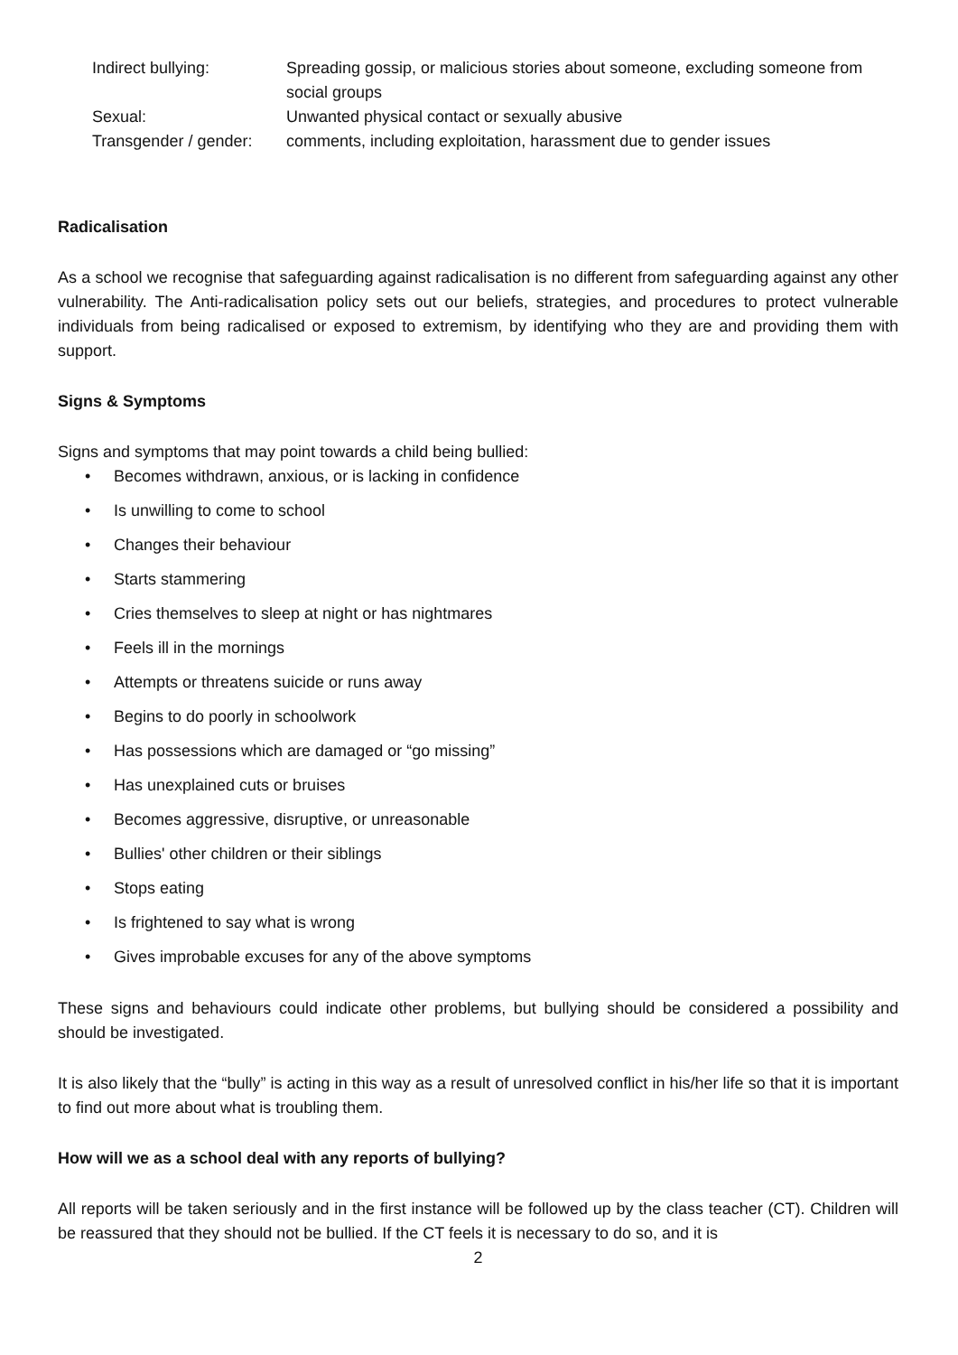Indirect bullying:
Spreading gossip, or malicious stories about someone, excluding someone from social groups
Sexual:
Unwanted physical contact or sexually abusive
Transgender / gender:
comments, including exploitation, harassment due to gender issues
Radicalisation
As a school we recognise that safeguarding against radicalisation is no different from safeguarding against any other vulnerability. The Anti-radicalisation policy sets out our beliefs, strategies, and procedures to protect vulnerable individuals from being radicalised or exposed to extremism, by identifying who they are and providing them with support.
Signs & Symptoms
Signs and symptoms that may point towards a child being bullied:
• Becomes withdrawn, anxious, or is lacking in confidence
• Is unwilling to come to school
• Changes their behaviour
• Starts stammering
• Cries themselves to sleep at night or has nightmares
• Feels ill in the mornings
• Attempts or threatens suicide or runs away
• Begins to do poorly in schoolwork
• Has possessions which are damaged or “go missing”
• Has unexplained cuts or bruises
• Becomes aggressive, disruptive, or unreasonable
• Bullies' other children or their siblings
• Stops eating
• Is frightened to say what is wrong
• Gives improbable excuses for any of the above symptoms
These signs and behaviours could indicate other problems, but bullying should be considered a possibility and should be investigated.
It is also likely that the “bully” is acting in this way as a result of unresolved conflict in his/her life so that it is important to find out more about what is troubling them.
How will we as a school deal with any reports of bullying?
All reports will be taken seriously and in the first instance will be followed up by the class teacher (CT). Children will be reassured that they should not be bullied. If the CT feels it is necessary to do so, and it is
2